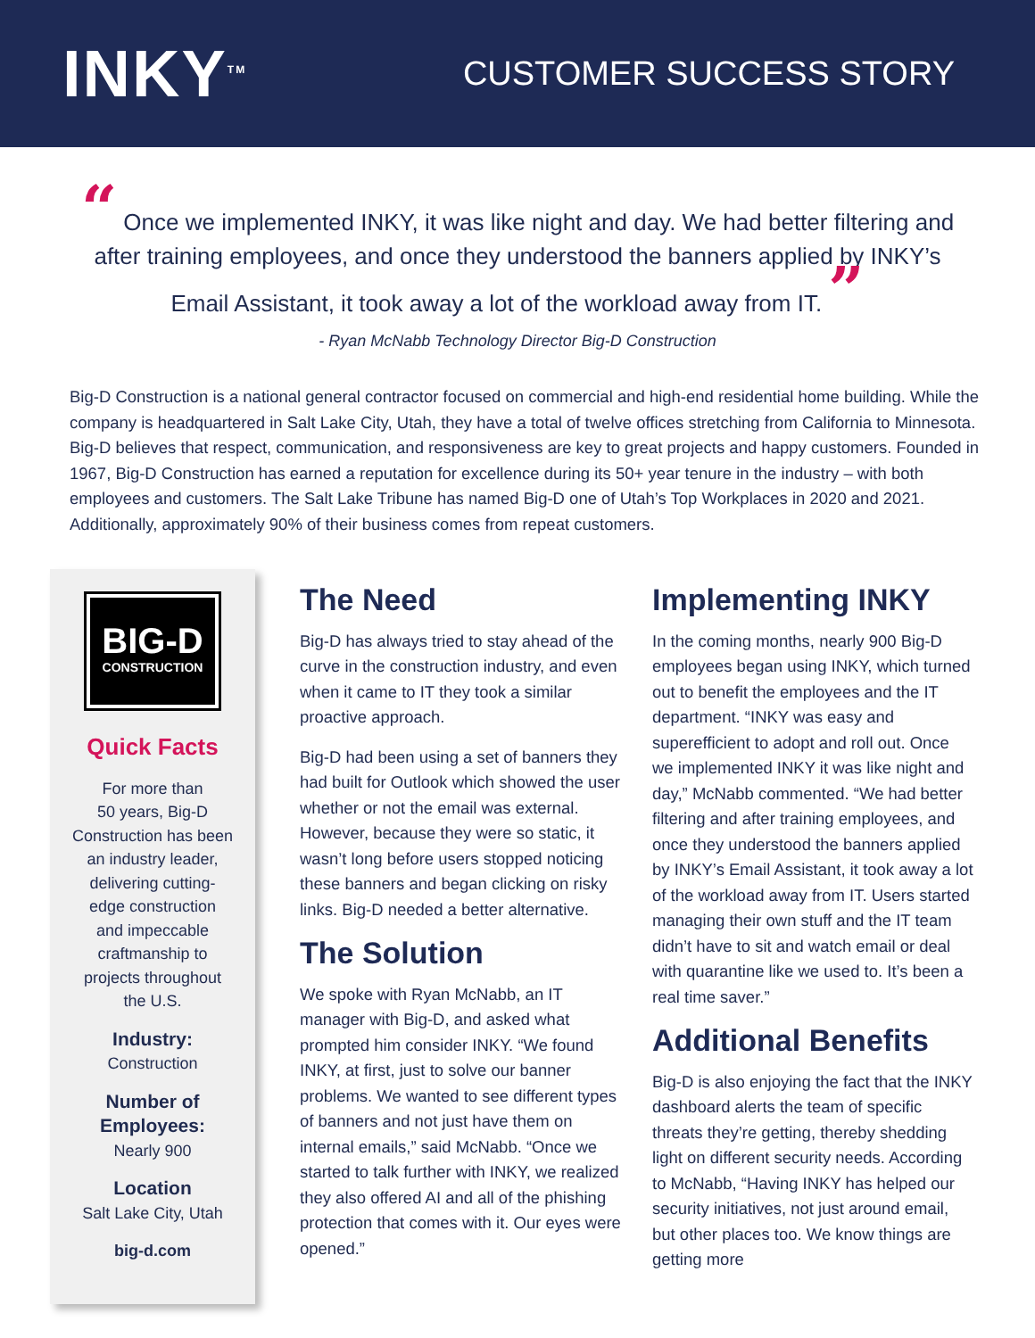INKY<sup>TM</sup>
CUSTOMER SUCCESS STORY
“ Once we implemented INKY, it was like night and day. We had better filtering and after training employees, and once they understood the banners applied by INKY’s Email Assistant, it took away a lot of the workload away from IT. ”
- Ryan McNabb Technology Director Big-D Construction
Big-D Construction is a national general contractor focused on commercial and high-end residential home building. While the company is headquartered in Salt Lake City, Utah, they have a total of twelve offices stretching from California to Minnesota. Big-D believes that respect, communication, and responsiveness are key to great projects and happy customers. Founded in 1967, Big-D Construction has earned a reputation for excellence during its 50+ year tenure in the industry – with both employees and customers. The Salt Lake Tribune has named Big-D one of Utah’s Top Workplaces in 2020 and 2021. Additionally, approximately 90% of their business comes from repeat customers.
BIG-D
CONSTRUCTION
Quick Facts
For more than
50 years, Big-D
Construction has been
an industry leader,
delivering cutting-
edge construction
and impeccable
craftmanship to
projects throughout
the U.S.
Industry:
Construction
Number of
Employees:
Nearly 900
Location
Salt Lake City, Utah
big-d.com
The Need
Big-D has always tried to stay ahead of the curve in the construction industry, and even when it came to IT they took a similar proactive approach.
Big-D had been using a set of banners they had built for Outlook which showed the user whether or not the email was external. However, because they were so static, it wasn’t long before users stopped noticing these banners and began clicking on risky links. Big-D needed a better alternative.
The Solution
We spoke with Ryan McNabb, an IT manager with Big-D, and asked what prompted him consider INKY. “We found INKY, at first, just to solve our banner problems. We wanted to see different types of banners and not just have them on internal emails,” said McNabb. “Once we started to talk further with INKY, we realized they also offered AI and all of the phishing protection that comes with it. Our eyes were opened.”
Implementing INKY
In the coming months, nearly 900 Big-D employees began using INKY, which turned out to benefit the employees and the IT department. “INKY was easy and superefficient to adopt and roll out. Once we implemented INKY it was like night and day,” McNabb commented. “We had better filtering and after training employees, and once they understood the banners applied by INKY’s Email Assistant, it took away a lot of the workload away from IT. Users started managing their own stuff and the IT team didn’t have to sit and watch email or deal with quarantine like we used to. It’s been a real time saver.”
Additional Benefits
Big-D is also enjoying the fact that the INKY dashboard alerts the team of specific threats they’re getting, thereby shedding light on different security needs. According to McNabb, “Having INKY has helped our security initiatives, not just around email, but other places too. We know things are getting more